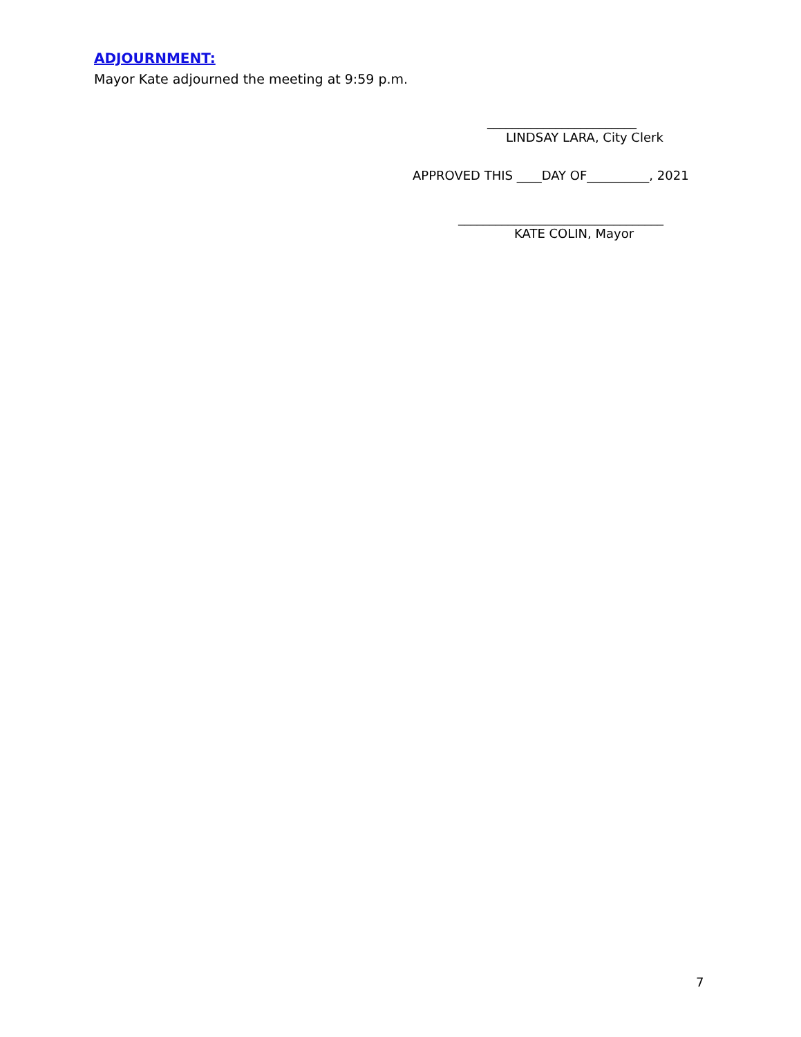ADJOURNMENT:
Mayor Kate adjourned the meeting at 9:59 p.m.
________________________
LINDSAY LARA, City Clerk
APPROVED THIS ____DAY OF__________, 2021
_________________________________
KATE COLIN, Mayor
7